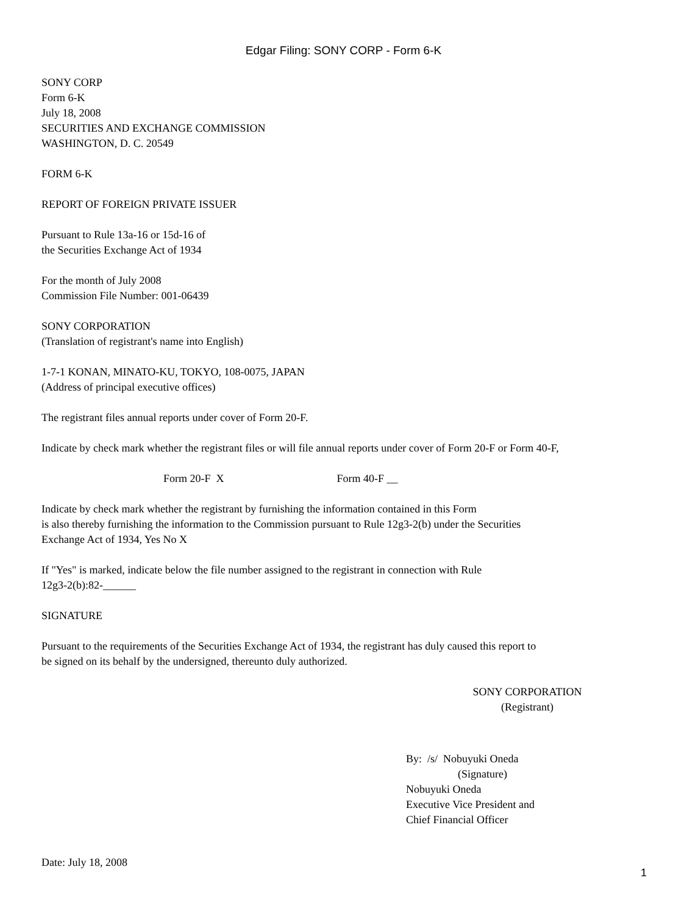Edgar Filing: SONY CORP - Form 6-K
SONY CORP
Form 6-K
July 18, 2008
SECURITIES AND EXCHANGE COMMISSION
WASHINGTON, D. C. 20549
FORM 6-K
REPORT OF FOREIGN PRIVATE ISSUER
Pursuant to Rule 13a-16 or 15d-16 of
the Securities Exchange Act of 1934
For the month of July 2008
Commission File Number: 001-06439
SONY CORPORATION
(Translation of registrant's name into English)
1-7-1 KONAN, MINATO-KU, TOKYO, 108-0075, JAPAN
(Address of principal executive offices)
The registrant files annual reports under cover of Form 20-F.
Indicate by check mark whether the registrant files or will file annual reports under cover of Form 20-F or Form 40-F,
Form 20-F X Form 40-F __
Indicate by check mark whether the registrant by furnishing the information contained in this Form
is also thereby furnishing the information to the Commission pursuant to Rule 12g3-2(b) under the Securities
Exchange Act of 1934, Yes No X
If "Yes" is marked, indicate below the file number assigned to the registrant in connection with Rule
12g3-2(b):82-______
SIGNATURE
Pursuant to the requirements of the Securities Exchange Act of 1934, the registrant has duly caused this report to
be signed on its behalf by the undersigned, thereunto duly authorized.
SONY CORPORATION
(Registrant)
By: /s/ Nobuyuki Oneda
(Signature)
Nobuyuki Oneda
Executive Vice President and
Chief Financial Officer
Date: July 18, 2008
1